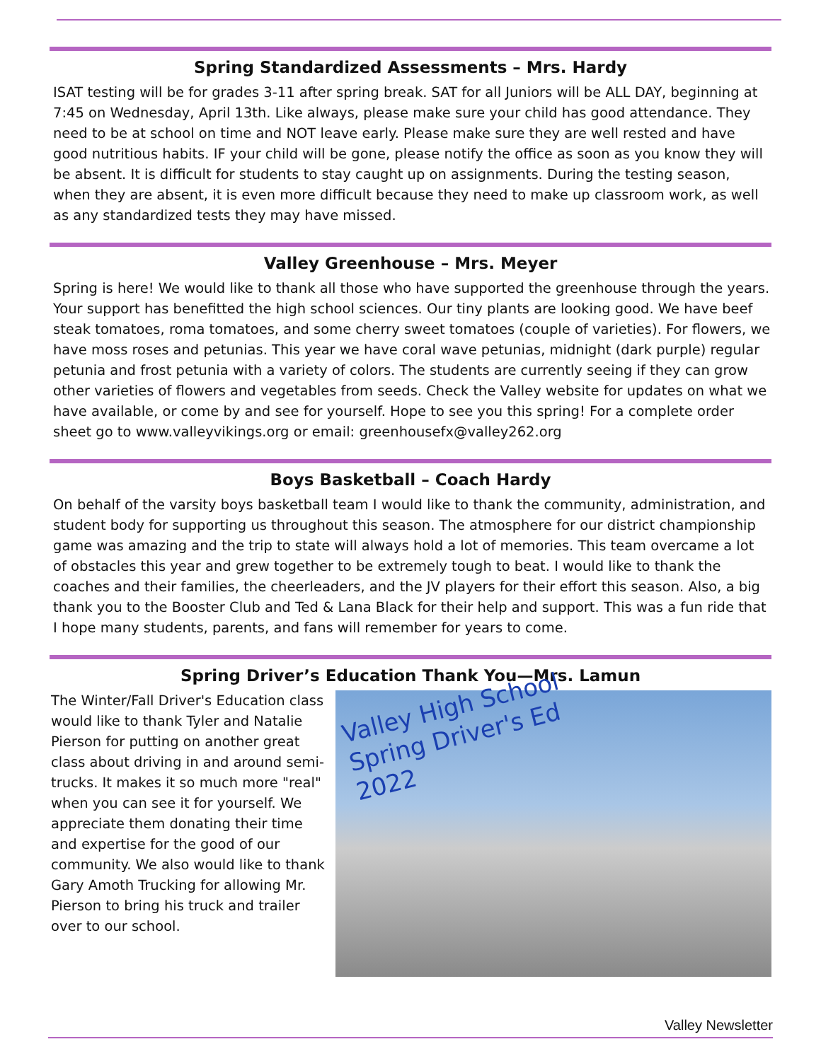Spring Standardized Assessments – Mrs. Hardy
ISAT testing will be for grades 3-11 after spring break. SAT for all Juniors will be ALL DAY, beginning at 7:45 on Wednesday, April 13th. Like always, please make sure your child has good attendance. They need to be at school on time and NOT leave early. Please make sure they are well rested and have good nutritious habits. IF your child will be gone, please notify the office as soon as you know they will be absent. It is difficult for students to stay caught up on assignments. During the testing season, when they are absent, it is even more difficult because they need to make up classroom work, as well as any standardized tests they may have missed.
Valley Greenhouse – Mrs. Meyer
Spring is here! We would like to thank all those who have supported the greenhouse through the years. Your support has benefitted the high school sciences. Our tiny plants are looking good. We have beef steak tomatoes, roma tomatoes, and some cherry sweet tomatoes (couple of varieties). For flowers, we have moss roses and petunias. This year we have coral wave petunias, midnight (dark purple) regular petunia and frost petunia with a variety of colors. The students are currently seeing if they can grow other varieties of flowers and vegetables from seeds. Check the Valley website for updates on what we have available, or come by and see for yourself. Hope to see you this spring! For a complete order sheet go to www.valleyvikings.org or email: greenhousefx@valley262.org
Boys Basketball – Coach Hardy
On behalf of the varsity boys basketball team I would like to thank the community, administration, and student body for supporting us throughout this season. The atmosphere for our district championship game was amazing and the trip to state will always hold a lot of memories. This team overcame a lot of obstacles this year and grew together to be extremely tough to beat. I would like to thank the coaches and their families, the cheerleaders, and the JV players for their effort this season. Also, a big thank you to the Booster Club and Ted & Lana Black for their help and support. This was a fun ride that I hope many students, parents, and fans will remember for years to come.
Spring Driver’s Education Thank You—Mrs. Lamun
The Winter/Fall Driver's Education class would like to thank Tyler and Natalie Pierson for putting on another great class about driving in and around semi-trucks. It makes it so much more "real" when you can see it for yourself. We appreciate them donating their time and expertise for the good of our community. We also would like to thank Gary Amoth Trucking for allowing Mr. Pierson to bring his truck and trailer over to our school.
Valley High School
Spring Driver's Ed
2022
Valley Newsletter